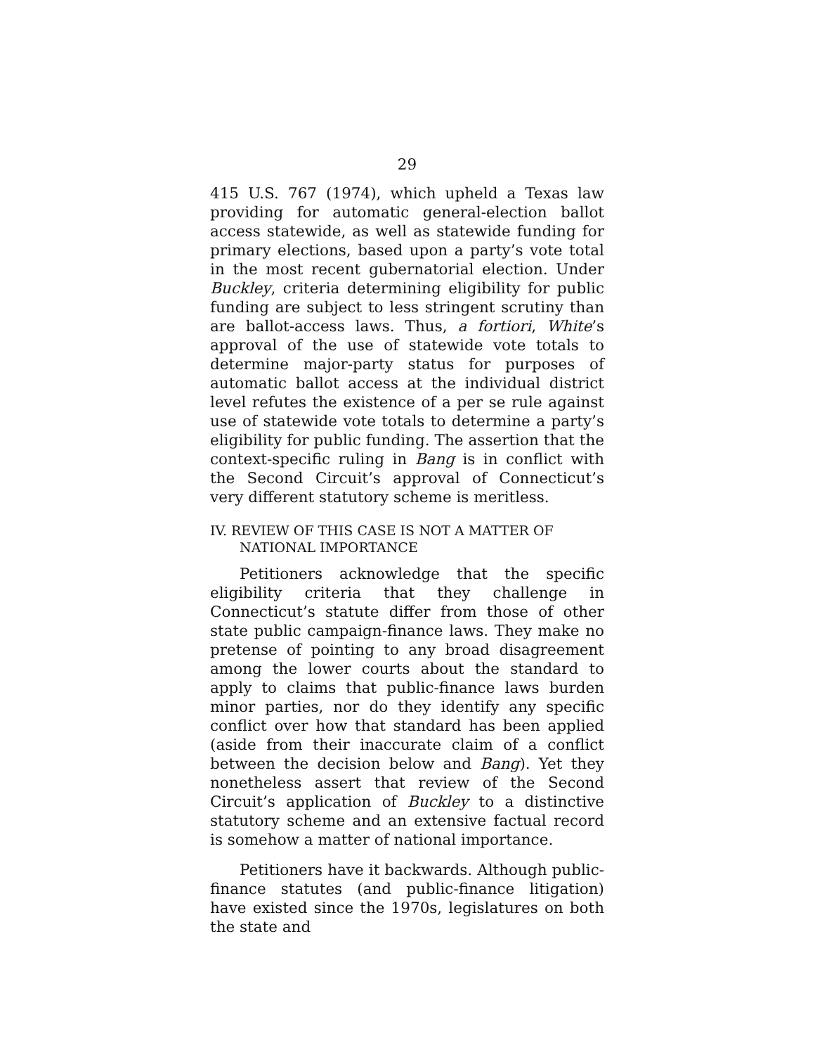29
415 U.S. 767 (1974), which upheld a Texas law providing for automatic general-election ballot access statewide, as well as statewide funding for primary elections, based upon a party’s vote total in the most recent gubernatorial election. Under Buckley, criteria determining eligibility for public funding are subject to less stringent scrutiny than are ballot-access laws. Thus, a fortiori, White’s approval of the use of statewide vote totals to determine major-party status for purposes of automatic ballot access at the individual district level refutes the existence of a per se rule against use of statewide vote totals to determine a party’s eligibility for public funding. The assertion that the context-specific ruling in Bang is in conflict with the Second Circuit’s approval of Connecticut’s very different statutory scheme is meritless.
IV. REVIEW OF THIS CASE IS NOT A MATTER OF NATIONAL IMPORTANCE
Petitioners acknowledge that the specific eligibility criteria that they challenge in Connecticut’s statute differ from those of other state public campaign-finance laws. They make no pretense of pointing to any broad disagreement among the lower courts about the standard to apply to claims that public-finance laws burden minor parties, nor do they identify any specific conflict over how that standard has been applied (aside from their inaccurate claim of a conflict between the decision below and Bang). Yet they nonetheless assert that review of the Second Circuit’s application of Buckley to a distinctive statutory scheme and an extensive factual record is somehow a matter of national importance.
Petitioners have it backwards. Although public-finance statutes (and public-finance litigation) have existed since the 1970s, legislatures on both the state and